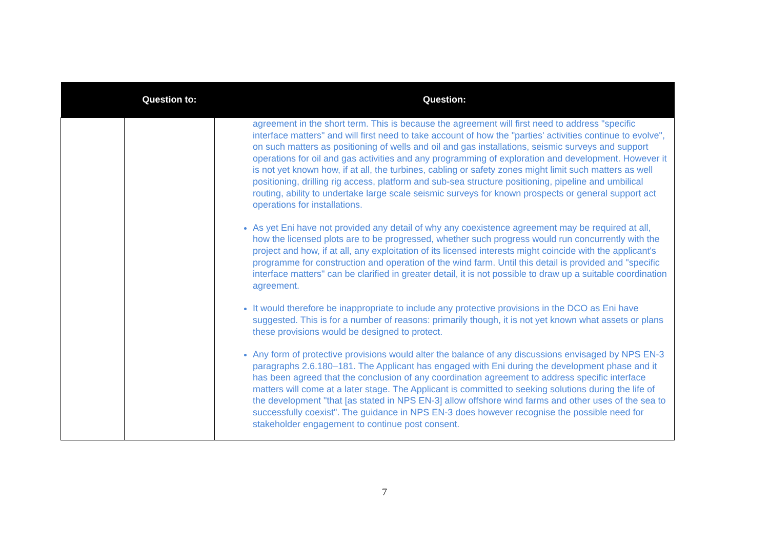| | Question to: | Question: |
| --- | --- | --- |
| | | agreement in the short term. This is because the agreement will first need to address "specific interface matters" and will first need to take account of how the "parties' activities continue to evolve", on such matters as positioning of wells and oil and gas installations, seismic surveys and support operations for oil and gas activities and any programming of exploration and development. However it is not yet known how, if at all, the turbines, cabling or safety zones might limit such matters as well positioning, drilling rig access, platform and sub-sea structure positioning, pipeline and umbilical routing, ability to undertake large scale seismic surveys for known prospects or general support act operations for installations. As yet Eni have not provided any detail of why any coexistence agreement may be required at all, how the licensed plots are to be progressed, whether such progress would run concurrently with the project and how, if at all, any exploitation of its licensed interests might coincide with the applicant's programme for construction and operation of the wind farm. Until this detail is provided and "specific interface matters" can be clarified in greater detail, it is not possible to draw up a suitable coordination agreement. It would therefore be inappropriate to include any protective provisions in the DCO as Eni have suggested. This is for a number of reasons: primarily though, it is not yet known what assets or plans these provisions would be designed to protect. Any form of protective provisions would alter the balance of any discussions envisaged by NPS EN-3 paragraphs 2.6.180–181. The Applicant has engaged with Eni during the development phase and it has been agreed that the conclusion of any coordination agreement to address specific interface matters will come at a later stage. The Applicant is committed to seeking solutions during the life of the development "that [as stated in NPS EN-3] allow offshore wind farms and other uses of the sea to successfully coexist". The guidance in NPS EN-3 does however recognise the possible need for stakeholder engagement to continue post consent. |
7